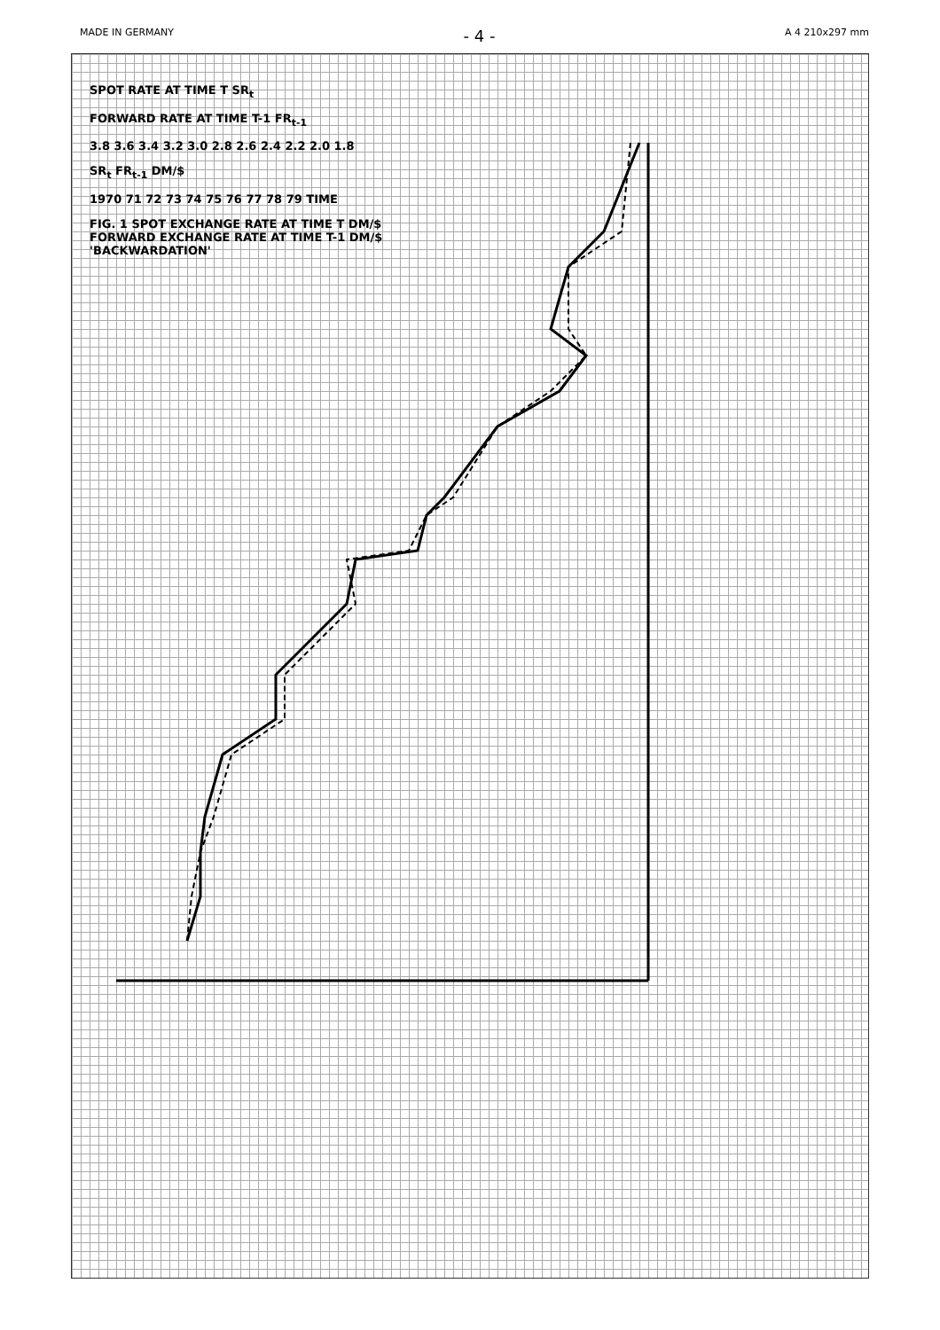MADE IN GERMANY - 4 - A 4 210x297 mm
SPOT RATE AT TIME T SR<sub>t</sub>
FORWARD RATE AT TIME T-1 FR<sub>t-1</sub>
3.8 3.6 3.4 3.2 3.0 2.8 2.6 2.4 2.2 2.0 1.8
SR<sub>t</sub> FR<sub>t-1</sub> DM/$
1970 71 72 73 74 75 76 77 78 79 TIME
FIG. 1 SPOT EXCHANGE RATE AT TIME T DM/$
FORWARD EXCHANGE RATE AT TIME T-1 DM/$
'BACKWARDATION'